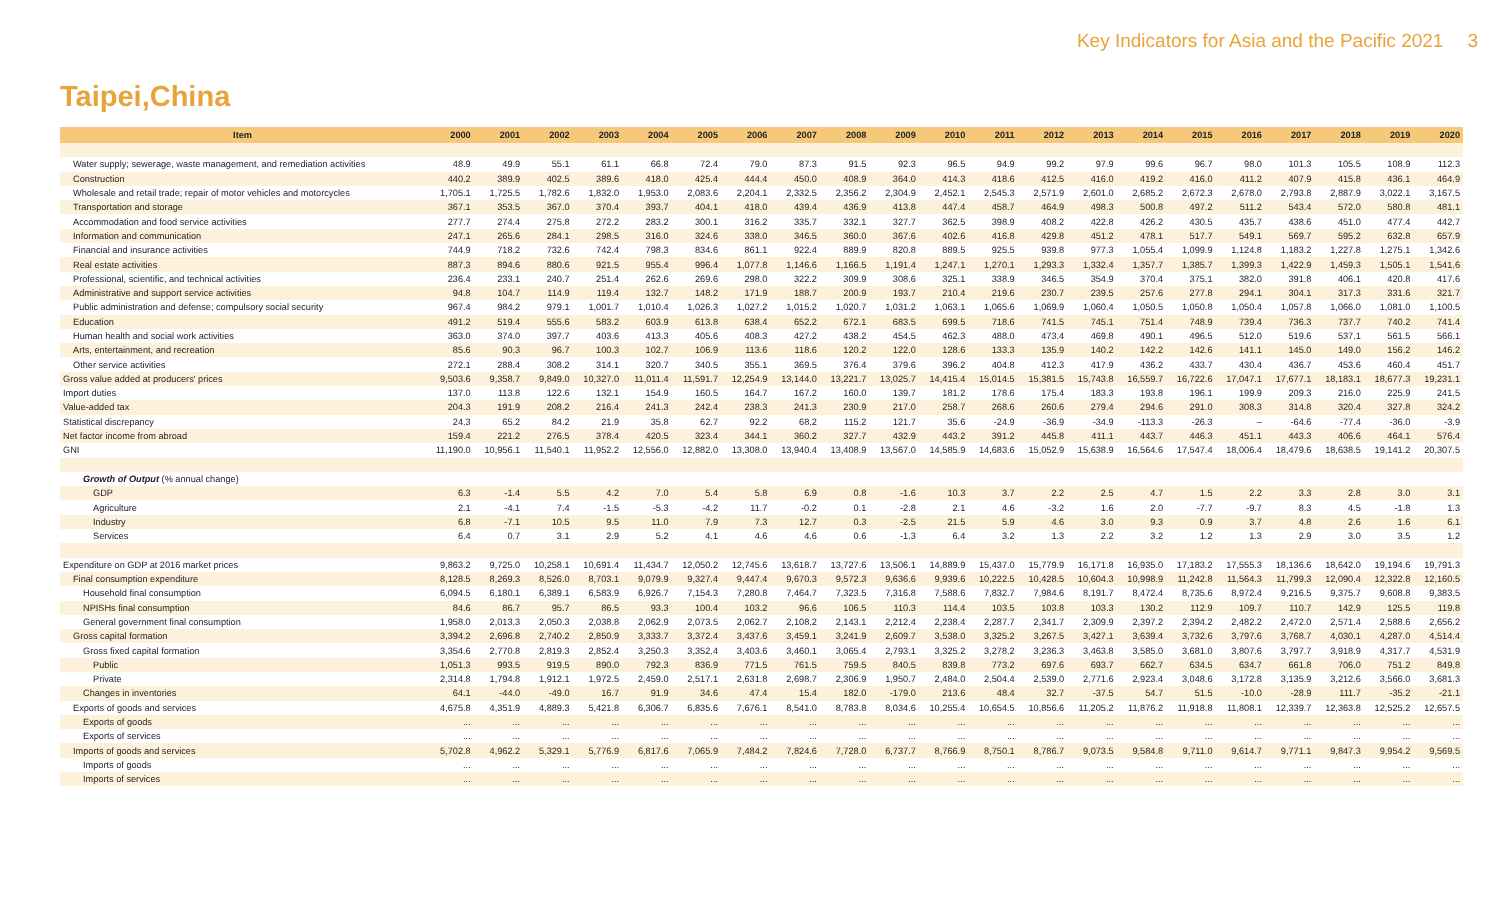Key Indicators for Asia and the Pacific 2021 3
Taipei,China
| Item | 2000 | 2001 | 2002 | 2003 | 2004 | 2005 | 2006 | 2007 | 2008 | 2009 | 2010 | 2011 | 2012 | 2013 | 2014 | 2015 | 2016 | 2017 | 2018 | 2019 | 2020 |
| --- | --- | --- | --- | --- | --- | --- | --- | --- | --- | --- | --- | --- | --- | --- | --- | --- | --- | --- | --- | --- | --- |
| Water supply; sewerage, waste management, and remediation activities | 48.9 | 49.9 | 55.1 | 61.1 | 66.8 | 72.4 | 79.0 | 87.3 | 91.5 | 92.3 | 96.5 | 94.9 | 99.2 | 97.9 | 99.6 | 96.7 | 98.0 | 101.3 | 105.5 | 108.9 | 112.3 |
| Construction | 440.2 | 389.9 | 402.5 | 389.6 | 418.0 | 425.4 | 444.4 | 450.0 | 408.9 | 364.0 | 414.3 | 418.6 | 412.5 | 416.0 | 419.2 | 416.0 | 411.2 | 407.9 | 415.8 | 436.1 | 464.9 |
| Wholesale and retail trade; repair of motor vehicles and motorcycles | 1,705.1 | 1,725.5 | 1,782.6 | 1,832.0 | 1,953.0 | 2,083.6 | 2,204.1 | 2,332.5 | 2,356.2 | 2,304.9 | 2,452.1 | 2,545.3 | 2,571.9 | 2,601.0 | 2,685.2 | 2,672.3 | 2,678.0 | 2,793.8 | 2,887.9 | 3,022.1 | 3,167.5 |
| Transportation and storage | 367.1 | 353.5 | 367.0 | 370.4 | 393.7 | 404.1 | 418.0 | 439.4 | 436.9 | 413.8 | 447.4 | 458.7 | 464.9 | 498.3 | 500.8 | 497.2 | 511.2 | 543.4 | 572.0 | 580.8 | 481.1 |
| Accommodation and food service activities | 277.7 | 274.4 | 275.8 | 272.2 | 283.2 | 300.1 | 316.2 | 335.7 | 332.1 | 327.7 | 362.5 | 398.9 | 408.2 | 422.8 | 426.2 | 430.5 | 435.7 | 438.6 | 451.0 | 477.4 | 442.7 |
| Information and communication | 247.1 | 265.6 | 284.1 | 298.5 | 316.0 | 324.6 | 338.0 | 346.5 | 360.0 | 367.6 | 402.6 | 416.8 | 429.8 | 451.2 | 478.1 | 517.7 | 549.1 | 569.7 | 595.2 | 632.8 | 657.9 |
| Financial and insurance activities | 744.9 | 718.2 | 732.6 | 742.4 | 798.3 | 834.6 | 861.1 | 922.4 | 889.9 | 820.8 | 889.5 | 925.5 | 939.8 | 977.3 | 1,055.4 | 1,099.9 | 1,124.8 | 1,183.2 | 1,227.8 | 1,275.1 | 1,342.6 |
| Real estate activities | 887.3 | 894.6 | 880.6 | 921.5 | 955.4 | 996.4 | 1,077.8 | 1,146.6 | 1,166.5 | 1,191.4 | 1,247.1 | 1,270.1 | 1,293.3 | 1,332.4 | 1,357.7 | 1,385.7 | 1,399.3 | 1,422.9 | 1,459.3 | 1,505.1 | 1,541.6 |
| Professional, scientific, and technical activities | 236.4 | 233.1 | 240.7 | 251.4 | 262.6 | 269.6 | 298.0 | 322.2 | 309.9 | 308.6 | 325.1 | 338.9 | 346.5 | 354.9 | 370.4 | 375.1 | 382.0 | 391.8 | 406.1 | 420.8 | 417.6 |
| Administrative and support service activities | 94.8 | 104.7 | 114.9 | 119.4 | 132.7 | 148.2 | 171.9 | 188.7 | 200.9 | 193.7 | 210.4 | 219.6 | 230.7 | 239.5 | 257.6 | 277.8 | 294.1 | 304.1 | 317.3 | 331.6 | 321.7 |
| Public administration and defense; compulsory social security | 967.4 | 984.2 | 979.1 | 1,001.7 | 1,010.4 | 1,026.3 | 1,027.2 | 1,015.2 | 1,020.7 | 1,031.2 | 1,063.1 | 1,065.6 | 1,069.9 | 1,060.4 | 1,050.5 | 1,050.8 | 1,050.4 | 1,057.8 | 1,066.0 | 1,081.0 | 1,100.5 |
| Education | 491.2 | 519.4 | 555.6 | 583.2 | 603.9 | 613.8 | 638.4 | 652.2 | 672.1 | 683.5 | 699.5 | 718.6 | 741.5 | 745.1 | 751.4 | 748.9 | 739.4 | 736.3 | 737.7 | 740.2 | 741.4 |
| Human health and social work activities | 363.0 | 374.0 | 397.7 | 403.6 | 413.3 | 405.6 | 408.3 | 427.2 | 438.2 | 454.5 | 462.3 | 488.0 | 473.4 | 469.8 | 490.1 | 496.5 | 512.0 | 519.6 | 537.1 | 561.5 | 566.1 |
| Arts, entertainment, and recreation | 85.6 | 90.3 | 96.7 | 100.3 | 102.7 | 106.9 | 113.6 | 118.6 | 120.2 | 122.0 | 128.6 | 133.3 | 135.9 | 140.2 | 142.2 | 142.6 | 141.1 | 145.0 | 149.0 | 156.2 | 146.2 |
| Other service activities | 272.1 | 288.4 | 308.2 | 314.1 | 320.7 | 340.5 | 355.1 | 369.5 | 376.4 | 379.6 | 396.2 | 404.8 | 412.3 | 417.9 | 436.2 | 433.7 | 430.4 | 436.7 | 453.6 | 460.4 | 451.7 |
| Gross value added at producers' prices | 9,503.6 | 9,358.7 | 9,849.0 | 10,327.0 | 11,011.4 | 11,591.7 | 12,254.9 | 13,144.0 | 13,221.7 | 13,025.7 | 14,415.4 | 15,014.5 | 15,381.5 | 15,743.8 | 16,559.7 | 16,722.6 | 17,047.1 | 17,677.1 | 18,183.1 | 18,677.3 | 19,231.1 |
| Import duties | 137.0 | 113.8 | 122.6 | 132.1 | 154.9 | 160.5 | 164.7 | 167.2 | 160.0 | 139.7 | 181.2 | 178.6 | 175.4 | 183.3 | 193.8 | 196.1 | 199.9 | 209.3 | 216.0 | 225.9 | 241.5 |
| Value-added tax | 204.3 | 191.9 | 208.2 | 216.4 | 241.3 | 242.4 | 238.3 | 241.3 | 230.9 | 217.0 | 258.7 | 268.6 | 260.6 | 279.4 | 294.6 | 291.0 | 308.3 | 314.8 | 320.4 | 327.8 | 324.2 |
| Statistical discrepancy | 24.3 | 65.2 | 84.2 | 21.9 | 35.8 | 62.7 | 92.2 | 68.2 | 115.2 | 121.7 | 35.6 | -24.9 | -36.9 | -34.9 | -113.3 | -26.3 | – | -64.6 | -77.4 | -36.0 | -3.9 |
| Net factor income from abroad | 159.4 | 221.2 | 276.5 | 378.4 | 420.5 | 323.4 | 344.1 | 360.2 | 327.7 | 432.9 | 443.2 | 391.2 | 445.8 | 411.1 | 443.7 | 446.3 | 451.1 | 443.3 | 406.6 | 464.1 | 576.4 |
| GNI | 11,190.0 | 10,956.1 | 11,540.1 | 11,952.2 | 12,556.0 | 12,882.0 | 13,308.0 | 13,940.4 | 13,408.9 | 13,567.0 | 14,585.9 | 14,683.6 | 15,052.9 | 15,638.9 | 16,564.6 | 17,547.4 | 18,006.4 | 18,479.6 | 18,638.5 | 19,141.2 | 20,307.5 |
| Growth of Output (% annual change) | | | | | | | | | | | | | | | | | | | | | |
| GDP | 6.3 | -1.4 | 5.5 | 4.2 | 7.0 | 5.4 | 5.8 | 6.9 | 0.8 | -1.6 | 10.3 | 3.7 | 2.2 | 2.5 | 4.7 | 1.5 | 2.2 | 3.3 | 2.8 | 3.0 | 3.1 |
| Agriculture | 2.1 | -4.1 | 7.4 | -1.5 | -5.3 | -4.2 | 11.7 | -0.2 | 0.1 | -2.8 | 2.1 | 4.6 | -3.2 | 1.6 | 2.0 | -7.7 | -9.7 | 8.3 | 4.5 | -1.8 | 1.3 |
| Industry | 6.8 | -7.1 | 10.5 | 9.5 | 11.0 | 7.9 | 7.3 | 12.7 | 0.3 | -2.5 | 21.5 | 5.9 | 4.6 | 3.0 | 9.3 | 0.9 | 3.7 | 4.8 | 2.6 | 1.6 | 6.1 |
| Services | 6.4 | 0.7 | 3.1 | 2.9 | 5.2 | 4.1 | 4.6 | 4.6 | 0.6 | -1.3 | 6.4 | 3.2 | 1.3 | 2.2 | 3.2 | 1.2 | 1.3 | 2.9 | 3.0 | 3.5 | 1.2 |
| Expenditure on GDP at 2016 market prices | 9,863.2 | 9,725.0 | 10,258.1 | 10,691.4 | 11,434.7 | 12,050.2 | 12,745.6 | 13,618.7 | 13,727.6 | 13,506.1 | 14,889.9 | 15,437.0 | 15,779.9 | 16,171.8 | 16,935.0 | 17,183.2 | 17,555.3 | 18,136.6 | 18,642.0 | 19,194.6 | 19,791.3 |
| Final consumption expenditure | 8,128.5 | 8,269.3 | 8,526.0 | 8,703.1 | 9,079.9 | 9,327.4 | 9,447.4 | 9,670.3 | 9,572.3 | 9,636.6 | 9,939.6 | 10,222.5 | 10,428.5 | 10,604.3 | 10,998.9 | 11,242.8 | 11,564.3 | 11,799.3 | 12,090.4 | 12,322.8 | 12,160.5 |
| Household final consumption | 6,094.5 | 6,180.1 | 6,389.1 | 6,583.9 | 6,926.7 | 7,154.3 | 7,280.8 | 7,464.7 | 7,323.5 | 7,316.8 | 7,588.6 | 7,832.7 | 7,984.6 | 8,191.7 | 8,472.4 | 8,735.6 | 8,972.4 | 9,216.5 | 9,375.7 | 9,608.8 | 9,383.5 |
| NPISHs final consumption | 84.6 | 86.7 | 95.7 | 86.5 | 93.3 | 100.4 | 103.2 | 96.6 | 106.5 | 110.3 | 114.4 | 103.5 | 103.8 | 103.3 | 130.2 | 112.9 | 109.7 | 110.7 | 142.9 | 125.5 | 119.8 |
| General government final consumption | 1,958.0 | 2,013.3 | 2,050.3 | 2,038.8 | 2,062.9 | 2,073.5 | 2,062.7 | 2,108.2 | 2,143.1 | 2,212.4 | 2,238.4 | 2,287.7 | 2,341.7 | 2,309.9 | 2,397.2 | 2,394.2 | 2,482.2 | 2,472.0 | 2,571.4 | 2,588.6 | 2,656.2 |
| Gross capital formation | 3,394.2 | 2,696.8 | 2,740.2 | 2,850.9 | 3,333.7 | 3,372.4 | 3,437.6 | 3,459.1 | 3,241.9 | 2,609.7 | 3,538.0 | 3,325.2 | 3,267.5 | 3,427.1 | 3,639.4 | 3,732.6 | 3,797.6 | 3,768.7 | 4,030.1 | 4,287.0 | 4,514.4 |
| Gross fixed capital formation | 3,354.6 | 2,770.8 | 2,819.3 | 2,852.4 | 3,250.3 | 3,352.4 | 3,403.6 | 3,460.1 | 3,065.4 | 2,793.1 | 3,325.2 | 3,278.2 | 3,236.3 | 3,463.8 | 3,585.0 | 3,681.0 | 3,807.6 | 3,797.7 | 3,918.9 | 4,317.7 | 4,531.9 |
| Public | 1,051.3 | 993.5 | 919.5 | 890.0 | 792.3 | 836.9 | 771.5 | 761.5 | 759.5 | 840.5 | 839.8 | 773.2 | 697.6 | 693.7 | 662.7 | 634.5 | 634.7 | 661.8 | 706.0 | 751.2 | 849.8 |
| Private | 2,314.8 | 1,794.8 | 1,912.1 | 1,972.5 | 2,459.0 | 2,517.1 | 2,631.8 | 2,698.7 | 2,306.9 | 1,950.7 | 2,484.0 | 2,504.4 | 2,539.0 | 2,771.6 | 2,923.4 | 3,048.6 | 3,172.8 | 3,135.9 | 3,212.6 | 3,566.0 | 3,681.3 |
| Changes in inventories | 64.1 | -44.0 | -49.0 | 16.7 | 91.9 | 34.6 | 47.4 | 15.4 | 182.0 | -179.0 | 213.6 | 48.4 | 32.7 | -37.5 | 54.7 | 51.5 | -10.0 | -28.9 | 111.7 | -35.2 | -21.1 |
| Exports of goods and services | 4,675.8 | 4,351.9 | 4,889.3 | 5,421.8 | 6,306.7 | 6,835.6 | 7,676.1 | 8,541.0 | 8,783.8 | 8,034.6 | 10,255.4 | 10,654.5 | 10,856.6 | 11,205.2 | 11,876.2 | 11,918.8 | 11,808.1 | 12,339.7 | 12,363.8 | 12,525.2 | 12,657.5 |
| Exports of goods | ... | ... | ... | ... | ... | ... | ... | ... | ... | ... | ... | ... | ... | ... | ... | ... | ... | ... | ... | ... | ... |
| Exports of services | ... | ... | ... | ... | ... | ... | ... | ... | ... | ... | ... | ... | ... | ... | ... | ... | ... | ... | ... | ... | ... |
| Imports of goods and services | 5,702.8 | 4,962.2 | 5,329.1 | 5,776.9 | 6,817.6 | 7,065.9 | 7,484.2 | 7,824.6 | 7,728.0 | 6,737.7 | 8,766.9 | 8,750.1 | 8,786.7 | 9,073.5 | 9,584.8 | 9,711.0 | 9,614.7 | 9,771.1 | 9,847.3 | 9,954.2 | 9,569.5 |
| Imports of goods | ... | ... | ... | ... | ... | ... | ... | ... | ... | ... | ... | ... | ... | ... | ... | ... | ... | ... | ... | ... | ... |
| Imports of services | ... | ... | ... | ... | ... | ... | ... | ... | ... | ... | ... | ... | ... | ... | ... | ... | ... | ... | ... | ... | ... |